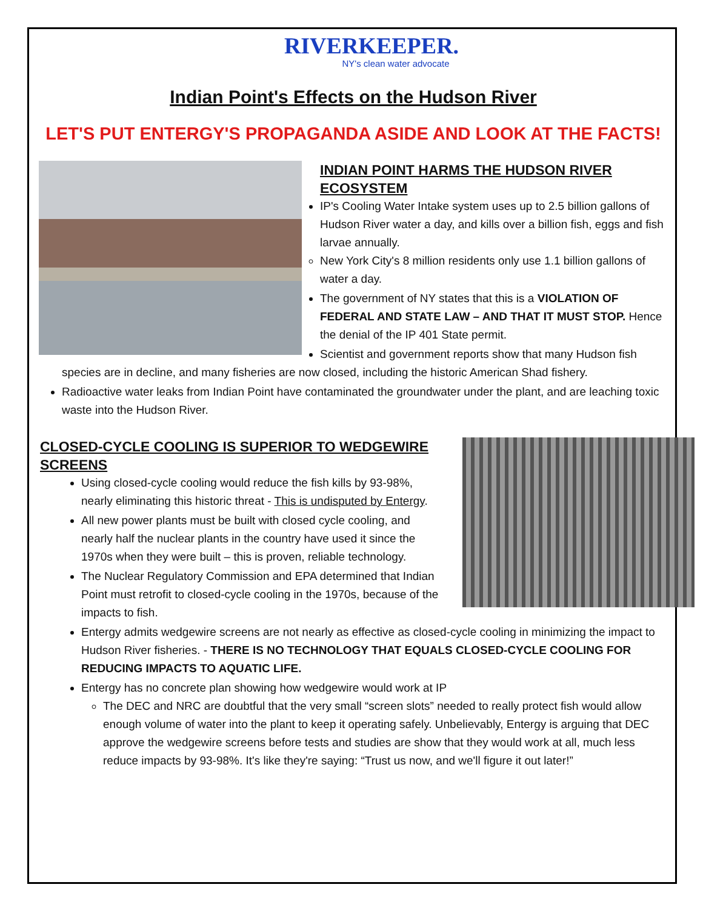RIVERKEEPER.
NY's clean water advocate
Indian Point's Effects on the Hudson River
LET'S PUT ENTERGY'S PROPAGANDA ASIDE AND LOOK AT THE FACTS!
INDIAN POINT HARMS THE HUDSON RIVER ECOSYSTEM
IP's Cooling Water Intake system uses up to 2.5 billion gallons of Hudson River water a day, and kills over a billion fish, eggs and fish larvae annually.
New York City's 8 million residents only use 1.1 billion gallons of water a day.
The government of NY states that this is a VIOLATION OF FEDERAL AND STATE LAW – AND THAT IT MUST STOP. Hence the denial of the IP 401 State permit.
Scientist and government reports show that many Hudson fish species are in decline, and many fisheries are now closed, including the historic American Shad fishery.
Radioactive water leaks from Indian Point have contaminated the groundwater under the plant, and are leaching toxic waste into the Hudson River.
CLOSED-CYCLE COOLING IS SUPERIOR TO WEDGEWIRE SCREENS
Using closed-cycle cooling would reduce the fish kills by 93-98%, nearly eliminating this historic threat - This is undisputed by Entergy.
All new power plants must be built with closed cycle cooling, and nearly half the nuclear plants in the country have used it since the 1970s when they were built – this is proven, reliable technology.
The Nuclear Regulatory Commission and EPA determined that Indian Point must retrofit to closed-cycle cooling in the 1970s, because of the impacts to fish.
Entergy admits wedgewire screens are not nearly as effective as closed-cycle cooling in minimizing the impact to Hudson River fisheries. - THERE IS NO TECHNOLOGY THAT EQUALS CLOSED-CYCLE COOLING FOR REDUCING IMPACTS TO AQUATIC LIFE.
Entergy has no concrete plan showing how wedgewire would work at IP
The DEC and NRC are doubtful that the very small “screen slots” needed to really protect fish would allow enough volume of water into the plant to keep it operating safely. Unbelievably, Entergy is arguing that DEC approve the wedgewire screens before tests and studies are show that they would work at all, much less reduce impacts by 93-98%. It's like they're saying: “Trust us now, and we'll figure it out later!”